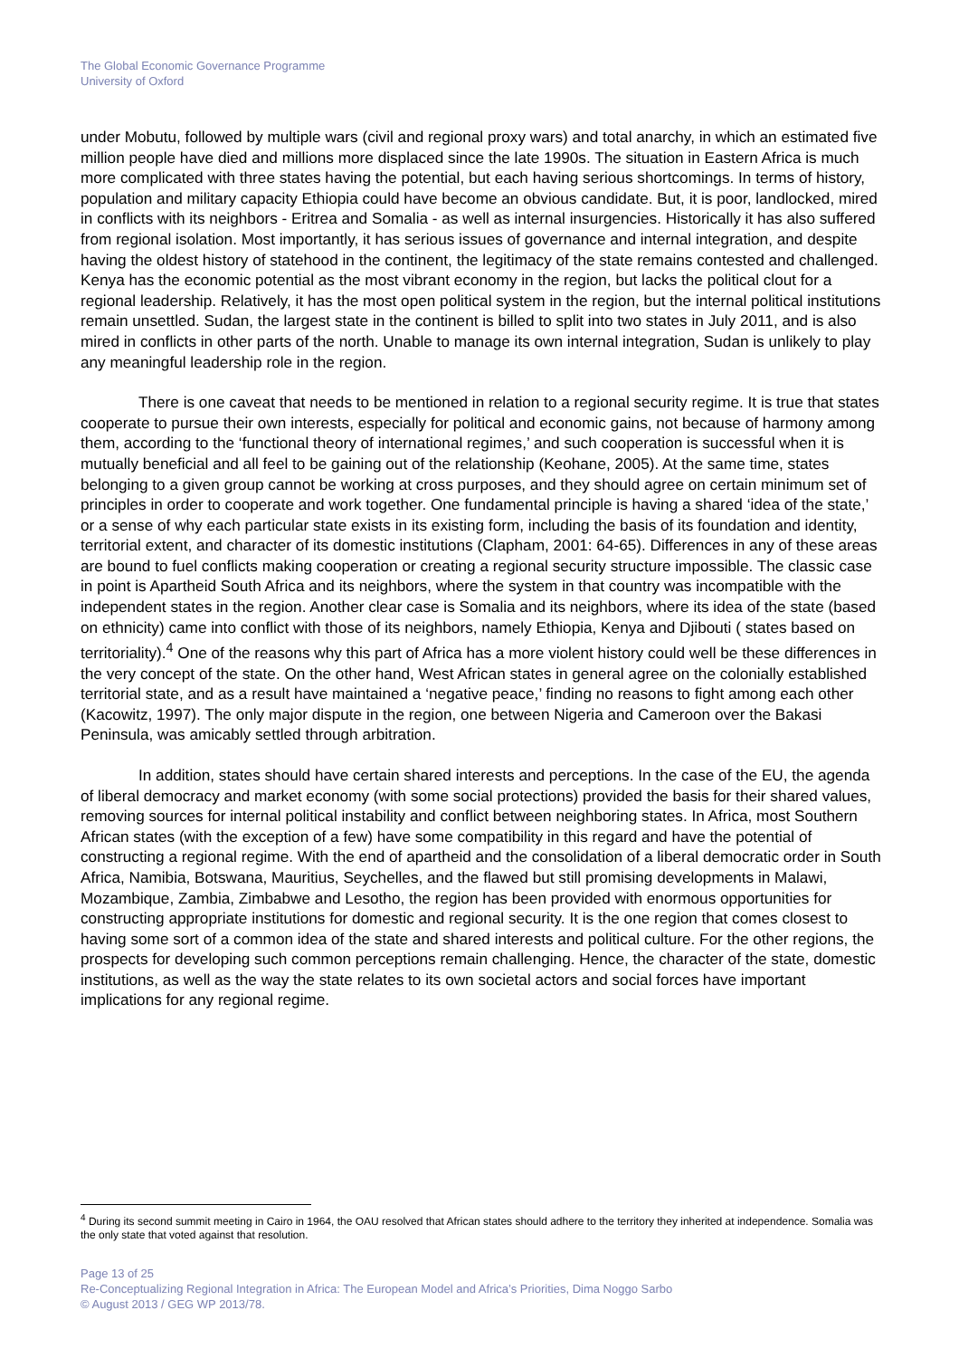The Global Economic Governance Programme
University of Oxford
under Mobutu, followed by multiple wars (civil and regional proxy wars) and total anarchy, in which an estimated five million people have died and millions more displaced since the late 1990s. The situation in Eastern Africa is much more complicated with three states having the potential, but each having serious shortcomings. In terms of history, population and military capacity Ethiopia could have become an obvious candidate. But, it is poor, landlocked, mired in conflicts with its neighbors - Eritrea and Somalia - as well as internal insurgencies. Historically it has also suffered from regional isolation. Most importantly, it has serious issues of governance and internal integration, and despite having the oldest history of statehood in the continent, the legitimacy of the state remains contested and challenged. Kenya has the economic potential as the most vibrant economy in the region, but lacks the political clout for a regional leadership. Relatively, it has the most open political system in the region, but the internal political institutions remain unsettled. Sudan, the largest state in the continent is billed to split into two states in July 2011, and is also mired in conflicts in other parts of the north. Unable to manage its own internal integration, Sudan is unlikely to play any meaningful leadership role in the region.
There is one caveat that needs to be mentioned in relation to a regional security regime. It is true that states cooperate to pursue their own interests, especially for political and economic gains, not because of harmony among them, according to the ‘functional theory of international regimes,’ and such cooperation is successful when it is mutually beneficial and all feel to be gaining out of the relationship (Keohane, 2005). At the same time, states belonging to a given group cannot be working at cross purposes, and they should agree on certain minimum set of principles in order to cooperate and work together. One fundamental principle is having a shared ‘idea of the state,’ or a sense of why each particular state exists in its existing form, including the basis of its foundation and identity, territorial extent, and character of its domestic institutions (Clapham, 2001: 64-65). Differences in any of these areas are bound to fuel conflicts making cooperation or creating a regional security structure impossible. The classic case in point is Apartheid South Africa and its neighbors, where the system in that country was incompatible with the independent states in the region. Another clear case is Somalia and its neighbors, where its idea of the state (based on ethnicity) came into conflict with those of its neighbors, namely Ethiopia, Kenya and Djibouti ( states based on territoriality).<sup>4</sup> One of the reasons why this part of Africa has a more violent history could well be these differences in the very concept of the state. On the other hand, West African states in general agree on the colonially established territorial state, and as a result have maintained a ‘negative peace,’ finding no reasons to fight among each other (Kacowitz, 1997). The only major dispute in the region, one between Nigeria and Cameroon over the Bakasi Peninsula, was amicably settled through arbitration.
In addition, states should have certain shared interests and perceptions. In the case of the EU, the agenda of liberal democracy and market economy (with some social protections) provided the basis for their shared values, removing sources for internal political instability and conflict between neighboring states. In Africa, most Southern African states (with the exception of a few) have some compatibility in this regard and have the potential of constructing a regional regime. With the end of apartheid and the consolidation of a liberal democratic order in South Africa, Namibia, Botswana, Mauritius, Seychelles, and the flawed but still promising developments in Malawi, Mozambique, Zambia, Zimbabwe and Lesotho, the region has been provided with enormous opportunities for constructing appropriate institutions for domestic and regional security. It is the one region that comes closest to having some sort of a common idea of the state and shared interests and political culture. For the other regions, the prospects for developing such common perceptions remain challenging. Hence, the character of the state, domestic institutions, as well as the way the state relates to its own societal actors and social forces have important implications for any regional regime.
<sup>4</sup> During its second summit meeting in Cairo in 1964, the OAU resolved that African states should adhere to the territory they inherited at independence. Somalia was the only state that voted against that resolution.
Page 13 of 25
Re-Conceptualizing Regional Integration in Africa: The European Model and Africa’s Priorities, Dima Noggo Sarbo
© August 2013 / GEG WP 2013/78.